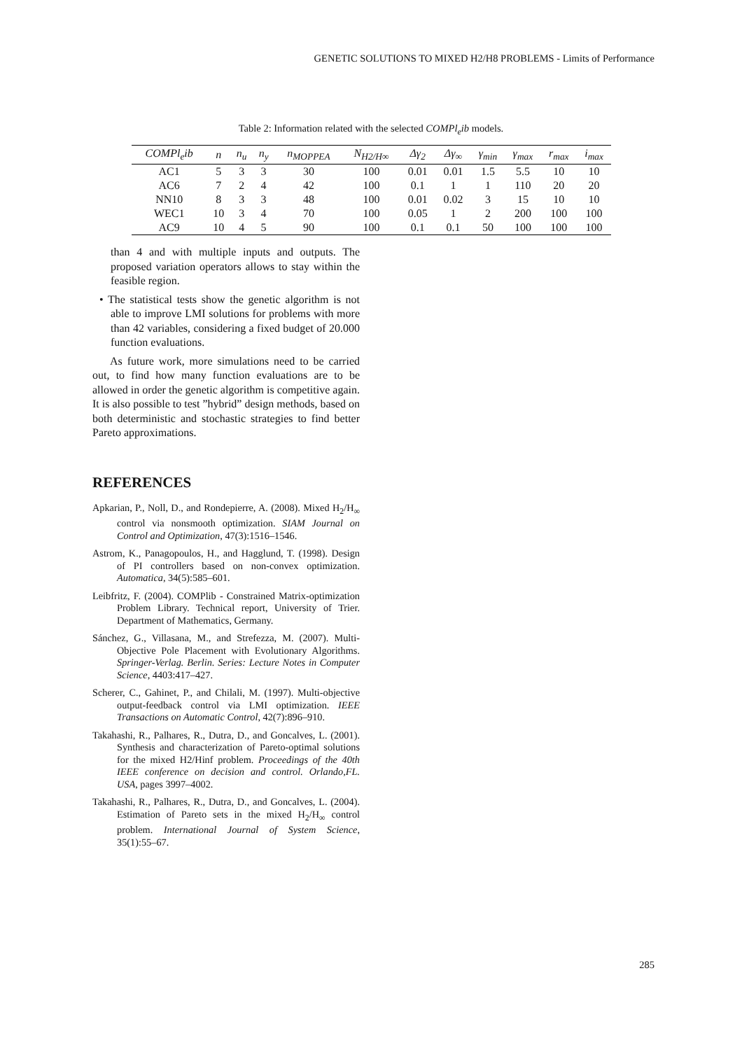GENETIC SOLUTIONS TO MIXED H2/H8 PROBLEMS - Limits of Performance
Table 2: Information related with the selected COMPl<sub>e</sub>ib models.
| COMPl<sub>e</sub>ib | n | n<sub>u</sub> | n<sub>y</sub> | n<sub>MOPPEA</sub> | N<sub>H2/H∞</sub> | Δγ<sub>2</sub> | Δγ<sub>∞</sub> | γ<sub>min</sub> | γ<sub>max</sub> | r<sub>max</sub> | i<sub>max</sub> |
| --- | --- | --- | --- | --- | --- | --- | --- | --- | --- | --- | --- |
| AC1 | 5 | 3 | 3 | 30 | 100 | 0.01 | 0.01 | 1.5 | 5.5 | 10 | 10 |
| AC6 | 7 | 2 | 4 | 42 | 100 | 0.1 | 1 | 1 | 110 | 20 | 20 |
| NN10 | 8 | 3 | 3 | 48 | 100 | 0.01 | 0.02 | 3 | 15 | 10 | 10 |
| WEC1 | 10 | 3 | 4 | 70 | 100 | 0.05 | 1 | 2 | 200 | 100 | 100 |
| AC9 | 10 | 4 | 5 | 90 | 100 | 0.1 | 0.1 | 50 | 100 | 100 | 100 |
than 4 and with multiple inputs and outputs. The proposed variation operators allows to stay within the feasible region.
• The statistical tests show the genetic algorithm is not able to improve LMI solutions for problems with more than 42 variables, considering a fixed budget of 20.000 function evaluations.
As future work, more simulations need to be carried out, to find how many function evaluations are to be allowed in order the genetic algorithm is competitive again. It is also possible to test ”hybrid” design methods, based on both deterministic and stochastic strategies to find better Pareto approximations.
REFERENCES
Apkarian, P., Noll, D., and Rondepierre, A. (2008). Mixed H<sub>2</sub>/H<sub>∞</sub> control via nonsmooth optimization. SIAM Journal on Control and Optimization, 47(3):1516–1546.
Astrom, K., Panagopoulos, H., and Hagglund, T. (1998). Design of PI controllers based on non-convex optimization. Automatica, 34(5):585–601.
Leibfritz, F. (2004). COMPlib - Constrained Matrix-optimization Problem Library. Technical report, University of Trier. Department of Mathematics, Germany.
Sánchez, G., Villasana, M., and Strefezza, M. (2007). Multi-Objective Pole Placement with Evolutionary Algorithms. Springer-Verlag. Berlin. Series: Lecture Notes in Computer Science, 4403:417–427.
Scherer, C., Gahinet, P., and Chilali, M. (1997). Multi-objective output-feedback control via LMI optimization. IEEE Transactions on Automatic Control, 42(7):896–910.
Takahashi, R., Palhares, R., Dutra, D., and Goncalves, L. (2001). Synthesis and characterization of Pareto-optimal solutions for the mixed H2/Hinf problem. Proceedings of the 40th IEEE conference on decision and control. Orlando,FL. USA, pages 3997–4002.
Takahashi, R., Palhares, R., Dutra, D., and Goncalves, L. (2004). Estimation of Pareto sets in the mixed H<sub>2</sub>/H<sub>∞</sub> control problem. International Journal of System Science, 35(1):55–67.
285